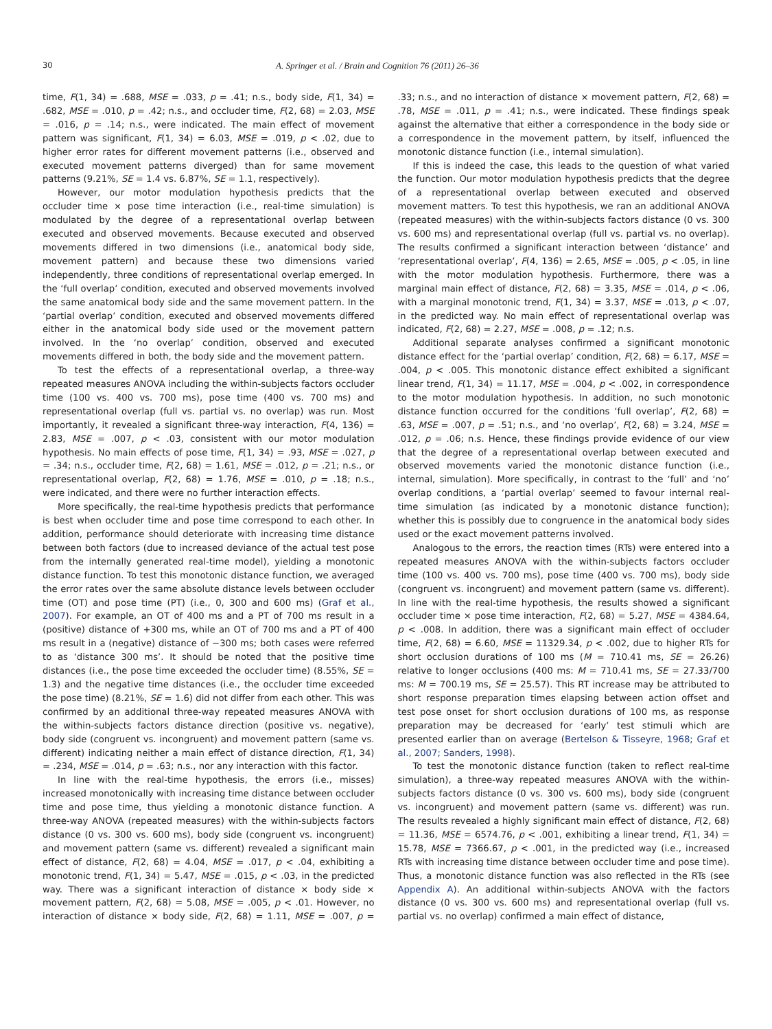30 A. Springer et al. / Brain and Cognition 76 (2011) 26–36
time, F(1, 34) = .688, MSE = .033, p = .41; n.s., body side, F(1, 34) = .682, MSE = .010, p = .42; n.s., and occluder time, F(2, 68) = 2.03, MSE = .016, p = .14; n.s., were indicated. The main effect of movement pattern was significant, F(1, 34) = 6.03, MSE = .019, p < .02, due to higher error rates for different movement patterns (i.e., observed and executed movement patterns diverged) than for same movement patterns (9.21%, SE = 1.4 vs. 6.87%, SE = 1.1, respectively).
However, our motor modulation hypothesis predicts that the occluder time × pose time interaction (i.e., real-time simulation) is modulated by the degree of a representational overlap between executed and observed movements. Because executed and observed movements differed in two dimensions (i.e., anatomical body side, movement pattern) and because these two dimensions varied independently, three conditions of representational overlap emerged. In the ‘full overlap’ condition, executed and observed movements involved the same anatomical body side and the same movement pattern. In the ‘partial overlap’ condition, executed and observed movements differed either in the anatomical body side used or the movement pattern involved. In the ‘no overlap’ condition, observed and executed movements differed in both, the body side and the movement pattern.
To test the effects of a representational overlap, a three-way repeated measures ANOVA including the within-subjects factors occluder time (100 vs. 400 vs. 700 ms), pose time (400 vs. 700 ms) and representational overlap (full vs. partial vs. no overlap) was run. Most importantly, it revealed a significant three-way interaction, F(4, 136) = 2.83, MSE = .007, p < .03, consistent with our motor modulation hypothesis. No main effects of pose time, F(1, 34) = .93, MSE = .027, p = .34; n.s., occluder time, F(2, 68) = 1.61, MSE = .012, p = .21; n.s., or representational overlap, F(2, 68) = 1.76, MSE = .010, p = .18; n.s., were indicated, and there were no further interaction effects.
More specifically, the real-time hypothesis predicts that performance is best when occluder time and pose time correspond to each other. In addition, performance should deteriorate with increasing time distance between both factors (due to increased deviance of the actual test pose from the internally generated real-time model), yielding a monotonic distance function. To test this monotonic distance function, we averaged the error rates over the same absolute distance levels between occluder time (OT) and pose time (PT) (i.e., 0, 300 and 600 ms) (Graf et al., 2007). For example, an OT of 400 ms and a PT of 700 ms result in a (positive) distance of +300 ms, while an OT of 700 ms and a PT of 400 ms result in a (negative) distance of −300 ms; both cases were referred to as ‘distance 300 ms’. It should be noted that the positive time distances (i.e., the pose time exceeded the occluder time) (8.55%, SE = 1.3) and the negative time distances (i.e., the occluder time exceeded the pose time) (8.21%, SE = 1.6) did not differ from each other. This was confirmed by an additional three-way repeated measures ANOVA with the within-subjects factors distance direction (positive vs. negative), body side (congruent vs. incongruent) and movement pattern (same vs. different) indicating neither a main effect of distance direction, F(1, 34) = .234, MSE = .014, p = .63; n.s., nor any interaction with this factor.
In line with the real-time hypothesis, the errors (i.e., misses) increased monotonically with increasing time distance between occluder time and pose time, thus yielding a monotonic distance function. A three-way ANOVA (repeated measures) with the within-subjects factors distance (0 vs. 300 vs. 600 ms), body side (congruent vs. incongruent) and movement pattern (same vs. different) revealed a significant main effect of distance, F(2, 68) = 4.04, MSE = .017, p < .04, exhibiting a monotonic trend, F(1, 34) = 5.47, MSE = .015, p < .03, in the predicted way. There was a significant interaction of distance × body side × movement pattern, F(2, 68) = 5.08, MSE = .005, p < .01. However, no interaction of distance × body side, F(2, 68) = 1.11, MSE = .007, p = .33; n.s., and no interaction of distance × movement pattern, F(2, 68) = .78, MSE = .011, p = .41; n.s., were indicated. These findings speak against the alternative that either a correspondence in the body side or a correspondence in the movement pattern, by itself, influenced the monotonic distance function (i.e., internal simulation).
If this is indeed the case, this leads to the question of what varied the function. Our motor modulation hypothesis predicts that the degree of a representational overlap between executed and observed movement matters. To test this hypothesis, we ran an additional ANOVA (repeated measures) with the within-subjects factors distance (0 vs. 300 vs. 600 ms) and representational overlap (full vs. partial vs. no overlap). The results confirmed a significant interaction between ‘distance’ and ‘representational overlap’, F(4, 136) = 2.65, MSE = .005, p < .05, in line with the motor modulation hypothesis. Furthermore, there was a marginal main effect of distance, F(2, 68) = 3.35, MSE = .014, p < .06, with a marginal monotonic trend, F(1, 34) = 3.37, MSE = .013, p < .07, in the predicted way. No main effect of representational overlap was indicated, F(2, 68) = 2.27, MSE = .008, p = .12; n.s.
Additional separate analyses confirmed a significant monotonic distance effect for the ‘partial overlap’ condition, F(2, 68) = 6.17, MSE = .004, p < .005. This monotonic distance effect exhibited a significant linear trend, F(1, 34) = 11.17, MSE = .004, p < .002, in correspondence to the motor modulation hypothesis. In addition, no such monotonic distance function occurred for the conditions ‘full overlap’, F(2, 68) = .63, MSE = .007, p = .51; n.s., and ‘no overlap’, F(2, 68) = 3.24, MSE = .012, p = .06; n.s. Hence, these findings provide evidence of our view that the degree of a representational overlap between executed and observed movements varied the monotonic distance function (i.e., internal, simulation). More specifically, in contrast to the ‘full’ and ‘no’ overlap conditions, a ‘partial overlap’ seemed to favour internal real-time simulation (as indicated by a monotonic distance function); whether this is possibly due to congruence in the anatomical body sides used or the exact movement patterns involved.
Analogous to the errors, the reaction times (RTs) were entered into a repeated measures ANOVA with the within-subjects factors occluder time (100 vs. 400 vs. 700 ms), pose time (400 vs. 700 ms), body side (congruent vs. incongruent) and movement pattern (same vs. different). In line with the real-time hypothesis, the results showed a significant occluder time × pose time interaction, F(2, 68) = 5.27, MSE = 4384.64, p < .008. In addition, there was a significant main effect of occluder time, F(2, 68) = 6.60, MSE = 11329.34, p < .002, due to higher RTs for short occlusion durations of 100 ms (M = 710.41 ms, SE = 26.26) relative to longer occlusions (400 ms: M = 710.41 ms, SE = 27.33/700 ms: M = 700.19 ms, SE = 25.57). This RT increase may be attributed to short response preparation times elapsing between action offset and test pose onset for short occlusion durations of 100 ms, as response preparation may be decreased for ‘early’ test stimuli which are presented earlier than on average (Bertelson & Tisseyre, 1968; Graf et al., 2007; Sanders, 1998).
To test the monotonic distance function (taken to reflect real-time simulation), a three-way repeated measures ANOVA with the within-subjects factors distance (0 vs. 300 vs. 600 ms), body side (congruent vs. incongruent) and movement pattern (same vs. different) was run. The results revealed a highly significant main effect of distance, F(2, 68) = 11.36, MSE = 6574.76, p < .001, exhibiting a linear trend, F(1, 34) = 15.78, MSE = 7366.67, p < .001, in the predicted way (i.e., increased RTs with increasing time distance between occluder time and pose time). Thus, a monotonic distance function was also reflected in the RTs (see Appendix A). An additional within-subjects ANOVA with the factors distance (0 vs. 300 vs. 600 ms) and representational overlap (full vs. partial vs. no overlap) confirmed a main effect of distance,